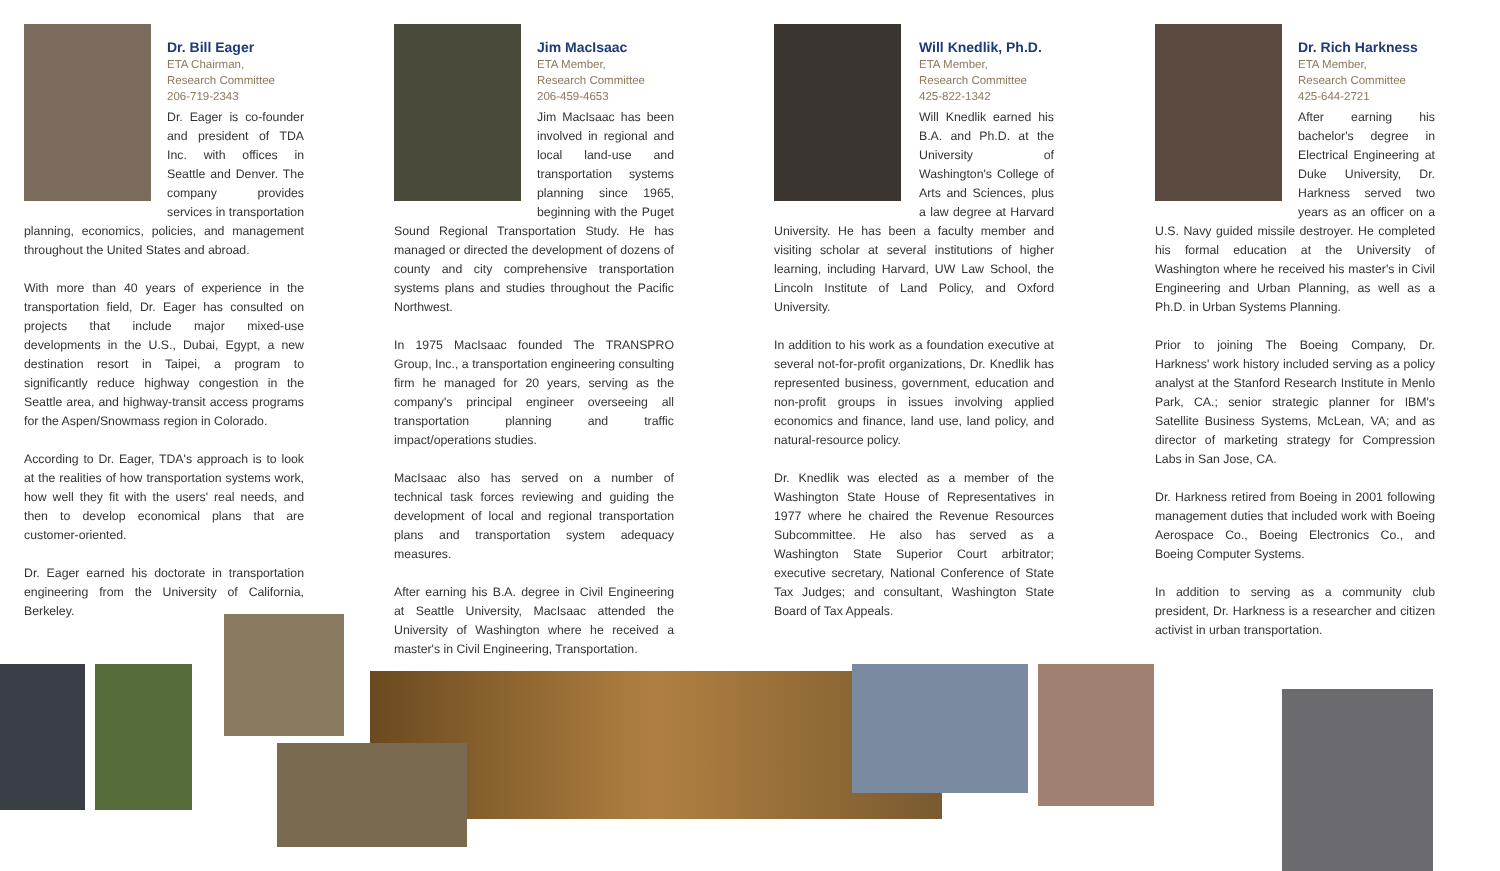Dr. Bill Eager
ETA Chairman,
Research Committee
206-719-2343
Dr. Eager is co-founder and president of TDA Inc. with offices in Seattle and Denver. The company provides services in transportation planning, economics, policies, and management throughout the United States and abroad.
With more than 40 years of experience in the transportation field, Dr. Eager has consulted on projects that include major mixed-use developments in the U.S., Dubai, Egypt, a new destination resort in Taipei, a program to significantly reduce highway congestion in the Seattle area, and highway-transit access programs for the Aspen/Snowmass region in Colorado.
According to Dr. Eager, TDA's approach is to look at the realities of how transportation systems work, how well they fit with the users' real needs, and then to develop economical plans that are customer-oriented.
Dr. Eager earned his doctorate in transportation engineering from the University of California, Berkeley.
Jim MacIsaac
ETA Member,
Research Committee
206-459-4653
Jim MacIsaac has been involved in regional and local land-use and transportation systems planning since 1965, beginning with the Puget Sound Regional Transportation Study. He has managed or directed the development of dozens of county and city comprehensive transportation systems plans and studies throughout the Pacific Northwest.
In 1975 MacIsaac founded The TRANSPRO Group, Inc., a transportation engineering consulting firm he managed for 20 years, serving as the company's principal engineer overseeing all transportation planning and traffic impact/operations studies.
MacIsaac also has served on a number of technical task forces reviewing and guiding the development of local and regional transportation plans and transportation system adequacy measures.
After earning his B.A. degree in Civil Engineering at Seattle University, MacIsaac attended the University of Washington where he received a master's in Civil Engineering, Transportation.
Will Knedlik, Ph.D.
ETA Member,
Research Committee
425-822-1342
Will Knedlik earned his B.A. and Ph.D. at the University of Washington's College of Arts and Sciences, plus a law degree at Harvard University. He has been a faculty member and visiting scholar at several institutions of higher learning, including Harvard, UW Law School, the Lincoln Institute of Land Policy, and Oxford University.
In addition to his work as a foundation executive at several not-for-profit organizations, Dr. Knedlik has represented business, government, education and non-profit groups in issues involving applied economics and finance, land use, land policy, and natural-resource policy.
Dr. Knedlik was elected as a member of the Washington State House of Representatives in 1977 where he chaired the Revenue Resources Subcommittee. He also has served as a Washington State Superior Court arbitrator; executive secretary, National Conference of State Tax Judges; and consultant, Washington State Board of Tax Appeals.
Dr. Rich Harkness
ETA Member,
Research Committee
425-644-2721
After earning his bachelor's degree in Electrical Engineering at Duke University, Dr. Harkness served two years as an officer on a U.S. Navy guided missile destroyer. He completed his formal education at the University of Washington where he received his master's in Civil Engineering and Urban Planning, as well as a Ph.D. in Urban Systems Planning.
Prior to joining The Boeing Company, Dr. Harkness' work history included serving as a policy analyst at the Stanford Research Institute in Menlo Park, CA.; senior strategic planner for IBM's Satellite Business Systems, McLean, VA; and as director of marketing strategy for Compression Labs in San Jose, CA.
Dr. Harkness retired from Boeing in 2001 following management duties that included work with Boeing Aerospace Co., Boeing Electronics Co., and Boeing Computer Systems.
In addition to serving as a community club president, Dr. Harkness is a researcher and citizen activist in urban transportation.